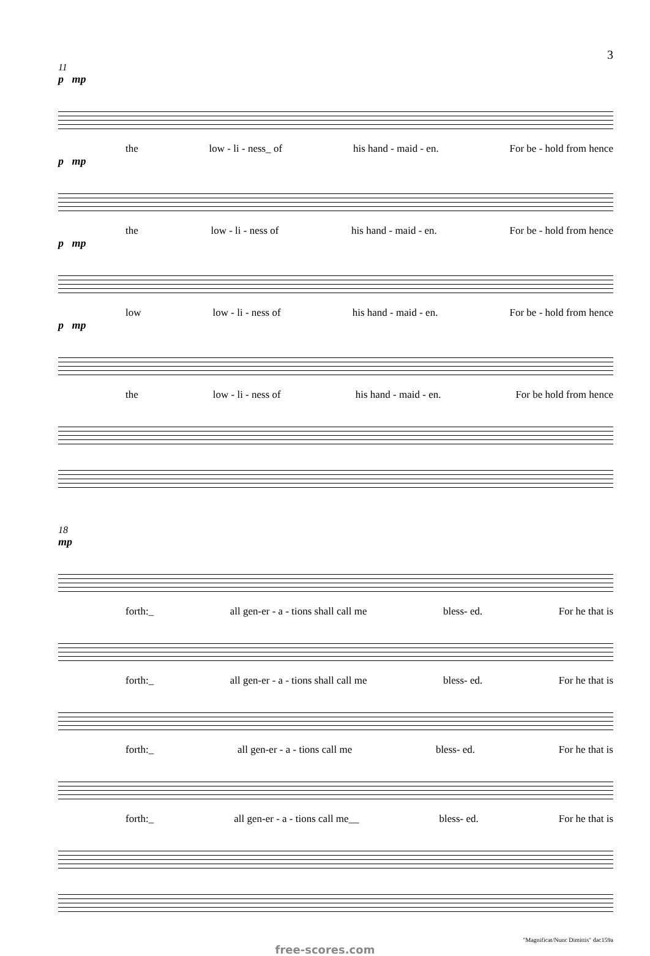3
11
p mp
the low - li - ness_ of his hand - maid - en. For be - hold from hence
p mp
the low - li - ness of his hand - maid - en. For be - hold from hence
p mp
low low - li - ness of his hand - maid - en. For be - hold from hence
p mp
the low - li - ness of his hand - maid - en. For be hold from hence
18
mp
forth:_ all gen-er - a - tions shall call me bless- ed. For he that is
forth:_ all gen-er - a - tions shall call me bless- ed. For he that is
forth:_ all gen-er - a - tions call me bless- ed. For he that is
forth:_ all gen-er - a - tions call me__ bless- ed. For he that is
"Magnificat/Nunc Dimittis" dac159a
free-scores.com